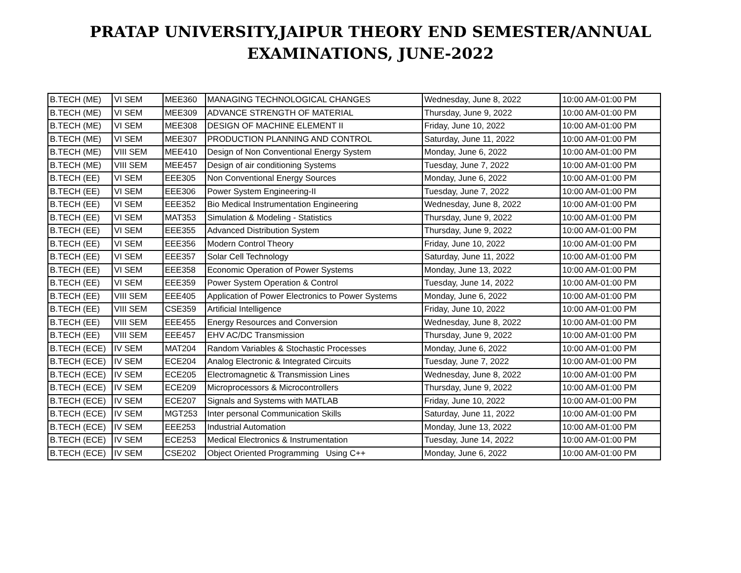PRATAP UNIVERSITY,JAIPUR THEORY END SEMESTER/ANNUAL
EXAMINATIONS, JUNE-2022
| B.TECH (ME) | VI SEM | MEE360 | MANAGING TECHNOLOGICAL CHANGES | Wednesday, June 8, 2022 | 10:00 AM-01:00 PM |
| B.TECH (ME) | VI SEM | MEE309 | ADVANCE STRENGTH OF MATERIAL | Thursday, June 9, 2022 | 10:00 AM-01:00 PM |
| B.TECH (ME) | VI SEM | MEE308 | DESIGN OF MACHINE ELEMENT II | Friday, June 10, 2022 | 10:00 AM-01:00 PM |
| B.TECH (ME) | VI SEM | MEE307 | PRODUCTION PLANNING AND CONTROL | Saturday, June 11, 2022 | 10:00 AM-01:00 PM |
| B.TECH (ME) | VIII SEM | MEE410 | Design of Non Conventional Energy System | Monday, June 6, 2022 | 10:00 AM-01:00 PM |
| B.TECH (ME) | VIII SEM | MEE457 | Design of air conditioning Systems | Tuesday, June 7, 2022 | 10:00 AM-01:00 PM |
| B.TECH (EE) | VI SEM | EEE305 | Non Conventional Energy Sources | Monday, June 6, 2022 | 10:00 AM-01:00 PM |
| B.TECH (EE) | VI SEM | EEE306 | Power System Engineering-II | Tuesday, June 7, 2022 | 10:00 AM-01:00 PM |
| B.TECH (EE) | VI SEM | EEE352 | Bio Medical Instrumentation Engineering | Wednesday, June 8, 2022 | 10:00 AM-01:00 PM |
| B.TECH (EE) | VI SEM | MAT353 | Simulation & Modeling - Statistics | Thursday, June 9, 2022 | 10:00 AM-01:00 PM |
| B.TECH (EE) | VI SEM | EEE355 | Advanced Distribution System | Thursday, June 9, 2022 | 10:00 AM-01:00 PM |
| B.TECH (EE) | VI SEM | EEE356 | Modern Control Theory | Friday, June 10, 2022 | 10:00 AM-01:00 PM |
| B.TECH (EE) | VI SEM | EEE357 | Solar Cell Technology | Saturday, June 11, 2022 | 10:00 AM-01:00 PM |
| B.TECH (EE) | VI SEM | EEE358 | Economic Operation of Power Systems | Monday, June 13, 2022 | 10:00 AM-01:00 PM |
| B.TECH (EE) | VI SEM | EEE359 | Power System Operation & Control | Tuesday, June 14, 2022 | 10:00 AM-01:00 PM |
| B.TECH (EE) | VIII SEM | EEE405 | Application of Power Electronics to Power Systems | Monday, June 6, 2022 | 10:00 AM-01:00 PM |
| B.TECH (EE) | VIII SEM | CSE359 | Artificial Intelligence | Friday, June 10, 2022 | 10:00 AM-01:00 PM |
| B.TECH (EE) | VIII SEM | EEE455 | Energy Resources and Conversion | Wednesday, June 8, 2022 | 10:00 AM-01:00 PM |
| B.TECH (EE) | VIII SEM | EEE457 | EHV AC/DC Transmission | Thursday, June 9, 2022 | 10:00 AM-01:00 PM |
| B.TECH (ECE) | IV SEM | MAT204 | Random Variables & Stochastic Processes | Monday, June 6, 2022 | 10:00 AM-01:00 PM |
| B.TECH (ECE) | IV SEM | ECE204 | Analog Electronic & Integrated Circuits | Tuesday, June 7, 2022 | 10:00 AM-01:00 PM |
| B.TECH (ECE) | IV SEM | ECE205 | Electromagnetic & Transmission Lines | Wednesday, June 8, 2022 | 10:00 AM-01:00 PM |
| B.TECH (ECE) | IV SEM | ECE209 | Microprocessors & Microcontrollers | Thursday, June 9, 2022 | 10:00 AM-01:00 PM |
| B.TECH (ECE) | IV SEM | ECE207 | Signals and Systems with MATLAB | Friday, June 10, 2022 | 10:00 AM-01:00 PM |
| B.TECH (ECE) | IV SEM | MGT253 | Inter personal Communication Skills | Saturday, June 11, 2022 | 10:00 AM-01:00 PM |
| B.TECH (ECE) | IV SEM | EEE253 | Industrial Automation | Monday, June 13, 2022 | 10:00 AM-01:00 PM |
| B.TECH (ECE) | IV SEM | ECE253 | Medical Electronics & Instrumentation | Tuesday, June 14, 2022 | 10:00 AM-01:00 PM |
| B.TECH (ECE) | IV SEM | CSE202 | Object Oriented Programming Using C++ | Monday, June 6, 2022 | 10:00 AM-01:00 PM |